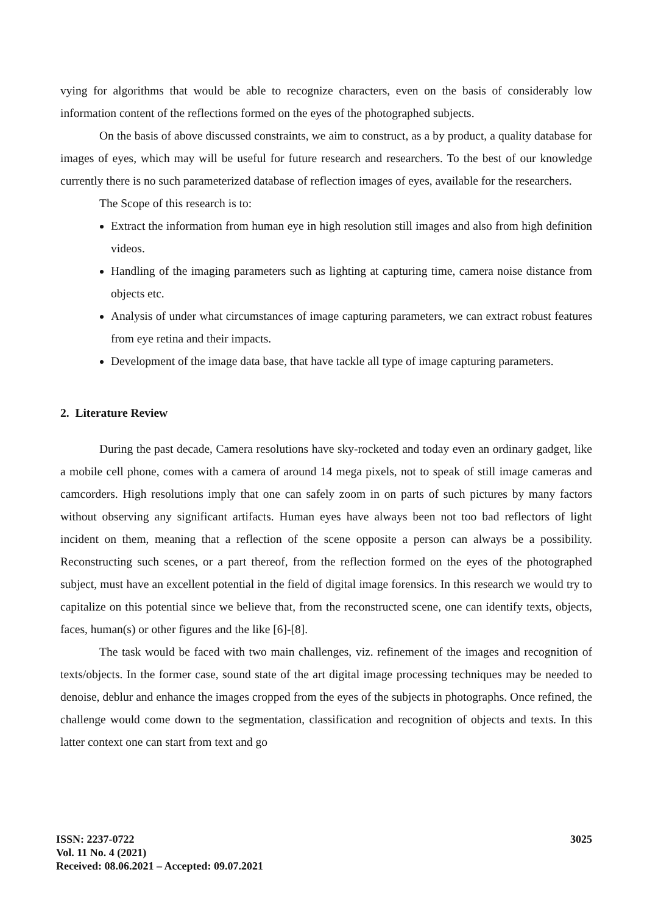vying for algorithms that would be able to recognize characters, even on the basis of considerably low information content of the reflections formed on the eyes of the photographed subjects.
On the basis of above discussed constraints, we aim to construct, as a by product, a quality database for images of eyes, which may will be useful for future research and researchers. To the best of our knowledge currently there is no such parameterized database of reflection images of eyes, available for the researchers.
The Scope of this research is to:
Extract the information from human eye in high resolution still images and also from high definition videos.
Handling of the imaging parameters such as lighting at capturing time, camera noise distance from objects etc.
Analysis of under what circumstances of image capturing parameters, we can extract robust features from eye retina and their impacts.
Development of the image data base, that have tackle all type of image capturing parameters.
2. Literature Review
During the past decade, Camera resolutions have sky-rocketed and today even an ordinary gadget, like a mobile cell phone, comes with a camera of around 14 mega pixels, not to speak of still image cameras and camcorders. High resolutions imply that one can safely zoom in on parts of such pictures by many factors without observing any significant artifacts. Human eyes have always been not too bad reflectors of light incident on them, meaning that a reflection of the scene opposite a person can always be a possibility. Reconstructing such scenes, or a part thereof, from the reflection formed on the eyes of the photographed subject, must have an excellent potential in the field of digital image forensics. In this research we would try to capitalize on this potential since we believe that, from the reconstructed scene, one can identify texts, objects, faces, human(s) or other figures and the like [6]-[8].
The task would be faced with two main challenges, viz. refinement of the images and recognition of texts/objects. In the former case, sound state of the art digital image processing techniques may be needed to denoise, deblur and enhance the images cropped from the eyes of the subjects in photographs. Once refined, the challenge would come down to the segmentation, classification and recognition of objects and texts. In this latter context one can start from text and go
ISSN: 2237-0722
Vol. 11 No. 4 (2021)
Received: 08.06.2021 – Accepted: 09.07.2021
3025